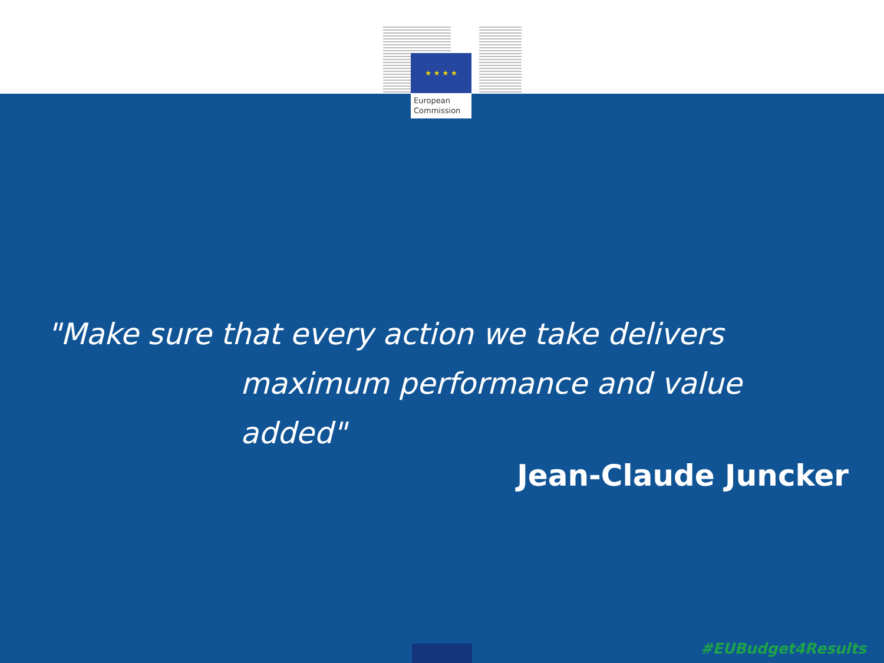★ ★ ★ ★
European
Commission
"Make sure that every action we take delivers
maximum performance and value added"
Jean-Claude Juncker
#EUBudget4Results